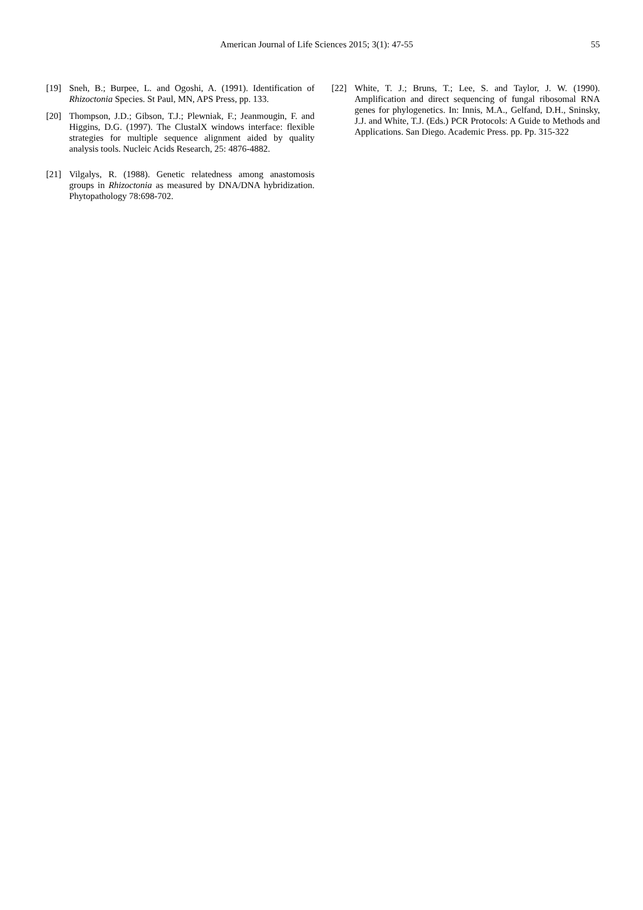American Journal of Life Sciences 2015; 3(1): 47-55
55
[19] Sneh, B.; Burpee, L. and Ogoshi, A. (1991). Identification of Rhizoctonia Species. St Paul, MN, APS Press, pp. 133.
[20] Thompson, J.D.; Gibson, T.J.; Plewniak, F.; Jeanmougin, F. and Higgins, D.G. (1997). The ClustalX windows interface: flexible strategies for multiple sequence alignment aided by quality analysis tools. Nucleic Acids Research, 25: 4876-4882.
[21] Vilgalys, R. (1988). Genetic relatedness among anastomosis groups in Rhizoctonia as measured by DNA/DNA hybridization. Phytopathology 78:698-702.
[22] White, T. J.; Bruns, T.; Lee, S. and Taylor, J. W. (1990). Amplification and direct sequencing of fungal ribosomal RNA genes for phylogenetics. In: Innis, M.A., Gelfand, D.H., Sninsky, J.J. and White, T.J. (Eds.) PCR Protocols: A Guide to Methods and Applications. San Diego. Academic Press. pp. Pp. 315-322